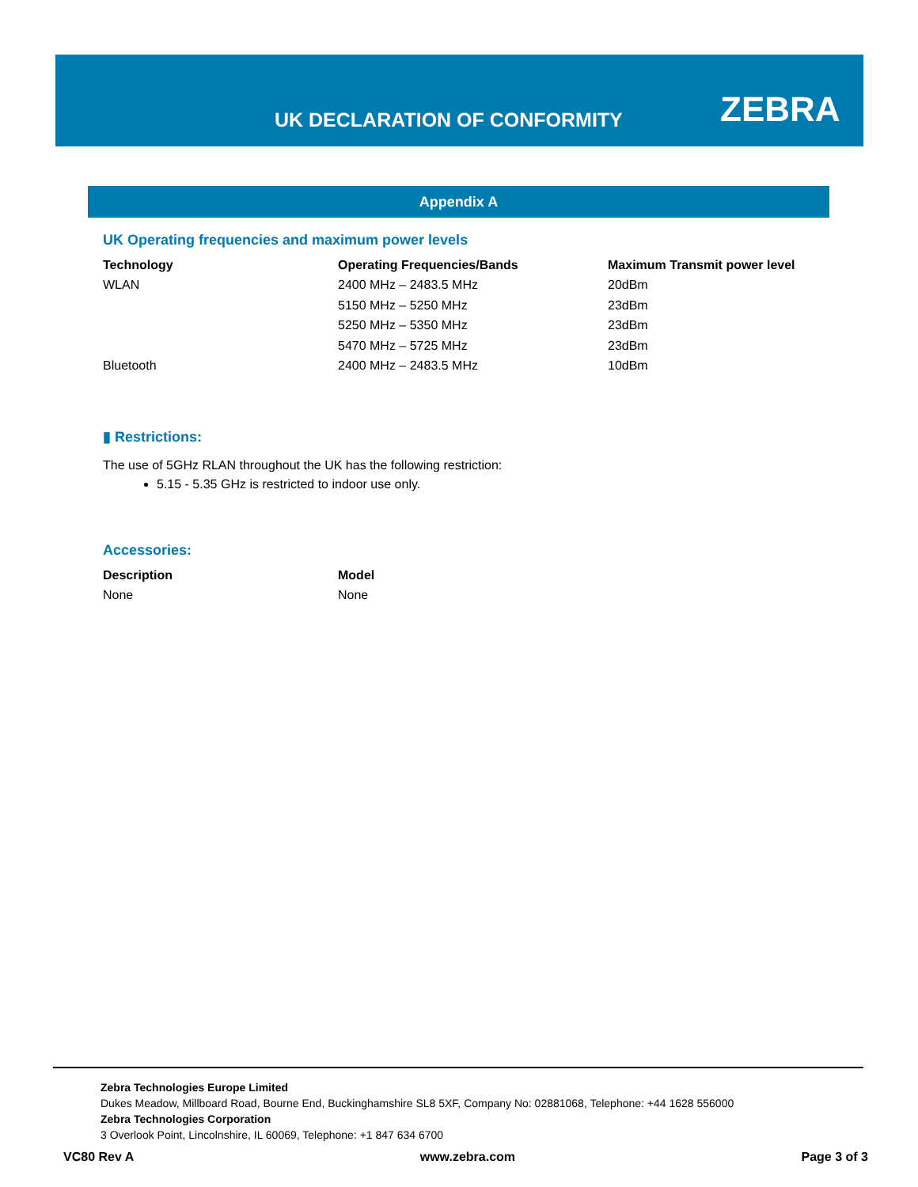UK DECLARATION OF CONFORMITY ZEBRA
Appendix A
UK Operating frequencies and maximum power levels
| Technology | Operating Frequencies/Bands | Maximum Transmit power level |
| --- | --- | --- |
| WLAN | 2400 MHz – 2483.5 MHz | 20dBm |
| | 5150 MHz – 5250 MHz | 23dBm |
| | 5250 MHz – 5350 MHz | 23dBm |
| | 5470 MHz – 5725 MHz | 23dBm |
| Bluetooth | 2400 MHz – 2483.5 MHz | 10dBm |
▮ Restrictions:
The use of 5GHz RLAN throughout the UK has the following restriction:
5.15 - 5.35 GHz is restricted to indoor use only.
Accessories:
| Description | Model |
| --- | --- |
| None | None |
Zebra Technologies Europe Limited
Dukes Meadow, Millboard Road, Bourne End, Buckinghamshire SL8 5XF, Company No: 02881068, Telephone: +44 1628 556000
Zebra Technologies Corporation
3 Overlook Point, Lincolnshire, IL 60069, Telephone: +1 847 634 6700
VC80 Rev A www.zebra.com Page 3 of 3